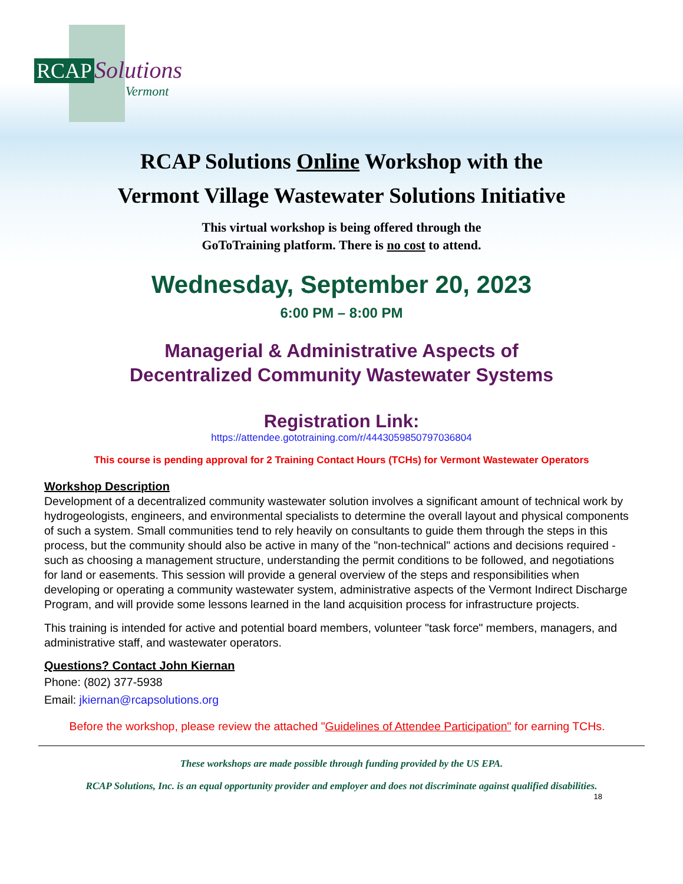RCAP Solutions
Vermont
RCAP Solutions Online Workshop with the
Vermont Village Wastewater Solutions Initiative
This virtual workshop is being offered through the
GoToTraining platform. There is no cost to attend.
Wednesday, September 20, 2023
6:00 PM – 8:00 PM
Managerial & Administrative Aspects of
Decentralized Community Wastewater Systems
Registration Link:
https://attendee.gototraining.com/r/4443059850797036804
This course is pending approval for 2 Training Contact Hours (TCHs) for Vermont Wastewater Operators
Workshop Description
Development of a decentralized community wastewater solution involves a significant amount of technical work by hydrogeologists, engineers, and environmental specialists to determine the overall layout and physical components of such a system. Small communities tend to rely heavily on consultants to guide them through the steps in this process, but the community should also be active in many of the "non-technical" actions and decisions required - such as choosing a management structure, understanding the permit conditions to be followed, and negotiations for land or easements. This session will provide a general overview of the steps and responsibilities when developing or operating a community wastewater system, administrative aspects of the Vermont Indirect Discharge Program, and will provide some lessons learned in the land acquisition process for infrastructure projects.
This training is intended for active and potential board members, volunteer "task force" members, managers, and administrative staff, and wastewater operators.
Questions? Contact John Kiernan
Phone: (802) 377-5938
Email: jkiernan@rcapsolutions.org
Before the workshop, please review the attached "Guidelines of Attendee Participation" for earning TCHs.
These workshops are made possible through funding provided by the US EPA.
RCAP Solutions, Inc. is an equal opportunity provider and employer and does not discriminate against qualified disabilities.
18